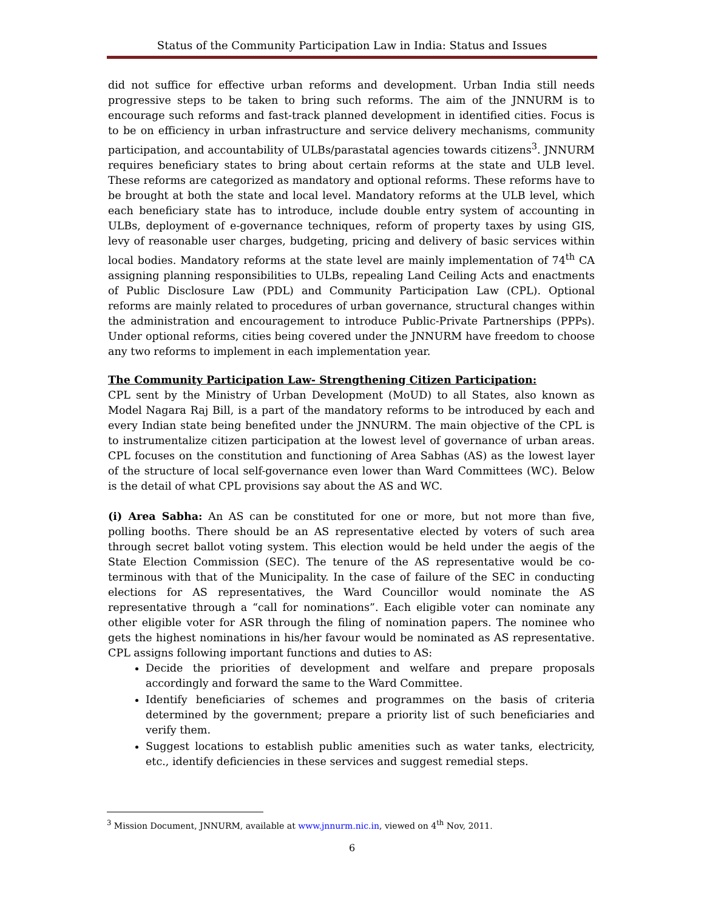Status of the Community Participation Law in India: Status and Issues
did not suffice for effective urban reforms and development. Urban India still needs progressive steps to be taken to bring such reforms. The aim of the JNNURM is to encourage such reforms and fast-track planned development in identified cities. Focus is to be on efficiency in urban infrastructure and service delivery mechanisms, community participation, and accountability of ULBs/parastatal agencies towards citizens<sup>3</sup>. JNNURM requires beneficiary states to bring about certain reforms at the state and ULB level. These reforms are categorized as mandatory and optional reforms. These reforms have to be brought at both the state and local level. Mandatory reforms at the ULB level, which each beneficiary state has to introduce, include double entry system of accounting in ULBs, deployment of e-governance techniques, reform of property taxes by using GIS, levy of reasonable user charges, budgeting, pricing and delivery of basic services within local bodies. Mandatory reforms at the state level are mainly implementation of 74<sup>th</sup> CA assigning planning responsibilities to ULBs, repealing Land Ceiling Acts and enactments of Public Disclosure Law (PDL) and Community Participation Law (CPL). Optional reforms are mainly related to procedures of urban governance, structural changes within the administration and encouragement to introduce Public-Private Partnerships (PPPs). Under optional reforms, cities being covered under the JNNURM have freedom to choose any two reforms to implement in each implementation year.
The Community Participation Law- Strengthening Citizen Participation:
CPL sent by the Ministry of Urban Development (MoUD) to all States, also known as Model Nagara Raj Bill, is a part of the mandatory reforms to be introduced by each and every Indian state being benefited under the JNNURM. The main objective of the CPL is to instrumentalize citizen participation at the lowest level of governance of urban areas. CPL focuses on the constitution and functioning of Area Sabhas (AS) as the lowest layer of the structure of local self-governance even lower than Ward Committees (WC). Below is the detail of what CPL provisions say about the AS and WC.
(i) Area Sabha: An AS can be constituted for one or more, but not more than five, polling booths. There should be an AS representative elected by voters of such area through secret ballot voting system. This election would be held under the aegis of the State Election Commission (SEC). The tenure of the AS representative would be co-terminous with that of the Municipality. In the case of failure of the SEC in conducting elections for AS representatives, the Ward Councillor would nominate the AS representative through a “call for nominations”. Each eligible voter can nominate any other eligible voter for ASR through the filing of nomination papers. The nominee who gets the highest nominations in his/her favour would be nominated as AS representative. CPL assigns following important functions and duties to AS:
Decide the priorities of development and welfare and prepare proposals accordingly and forward the same to the Ward Committee.
Identify beneficiaries of schemes and programmes on the basis of criteria determined by the government; prepare a priority list of such beneficiaries and verify them.
Suggest locations to establish public amenities such as water tanks, electricity, etc., identify deficiencies in these services and suggest remedial steps.
<sup>3</sup> Mission Document, JNNURM, available at www.jnnurm.nic.in, viewed on 4<sup>th</sup> Nov, 2011.
6